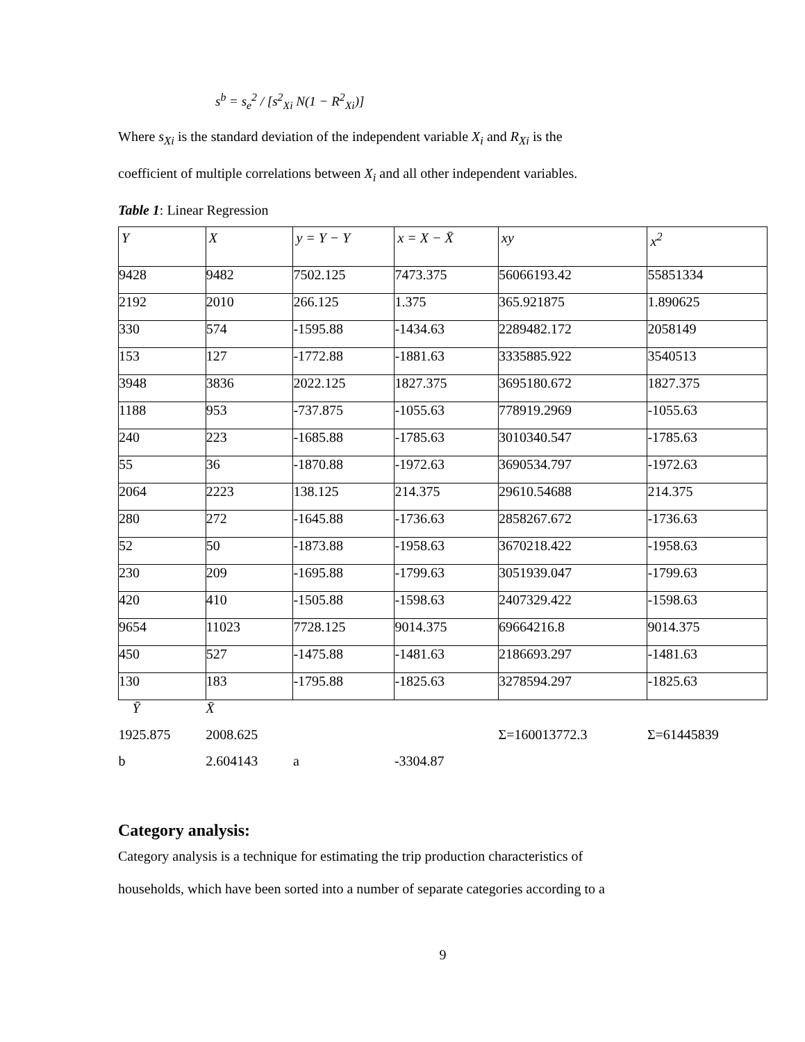s<sup>b</sup> = s<sub>e</sub><sup>2</sup> / [s<sup>2</sup><sub>Xi</sub> N(1 − R<sup>2</sup><sub>Xi</sub>)]
Where s<sub>Xi</sub> is the standard deviation of the independent variable X<sub>i</sub> and R<sub>Xi</sub> is the
coefficient of multiple correlations between X<sub>i</sub> and all other independent variables.
Table 1: Linear Regression
| Y | X | y = Y − Y | x = X − X̄ | xy | x<sup>2</sup> |
| --- | --- | --- | --- | --- | --- |
| 9428 | 9482 | 7502.125 | 7473.375 | 56066193.42 | 55851334 |
| 2192 | 2010 | 266.125 | 1.375 | 365.921875 | 1.890625 |
| 330 | 574 | -1595.88 | -1434.63 | 2289482.172 | 2058149 |
| 153 | 127 | -1772.88 | -1881.63 | 3335885.922 | 3540513 |
| 3948 | 3836 | 2022.125 | 1827.375 | 3695180.672 | 1827.375 |
| 1188 | 953 | -737.875 | -1055.63 | 778919.2969 | -1055.63 |
| 240 | 223 | -1685.88 | -1785.63 | 3010340.547 | -1785.63 |
| 55 | 36 | -1870.88 | -1972.63 | 3690534.797 | -1972.63 |
| 2064 | 2223 | 138.125 | 214.375 | 29610.54688 | 214.375 |
| 280 | 272 | -1645.88 | -1736.63 | 2858267.672 | -1736.63 |
| 52 | 50 | -1873.88 | -1958.63 | 3670218.422 | -1958.63 |
| 230 | 209 | -1695.88 | -1799.63 | 3051939.047 | -1799.63 |
| 420 | 410 | -1505.88 | -1598.63 | 2407329.422 | -1598.63 |
| 9654 | 11023 | 7728.125 | 9014.375 | 69664216.8 | 9014.375 |
| 450 | 527 | -1475.88 | -1481.63 | 2186693.297 | -1481.63 |
| 130 | 183 | -1795.88 | -1825.63 | 3278594.297 | -1825.63 |
| Ȳ | X̄ | | | | |
| 1925.875 | 2008.625 | | | Σ=160013772.3 | Σ=61445839 |
| b | 2.604143 | a | -3304.87 | | |
Category analysis:
Category analysis is a technique for estimating the trip production characteristics of
households, which have been sorted into a number of separate categories according to a
9